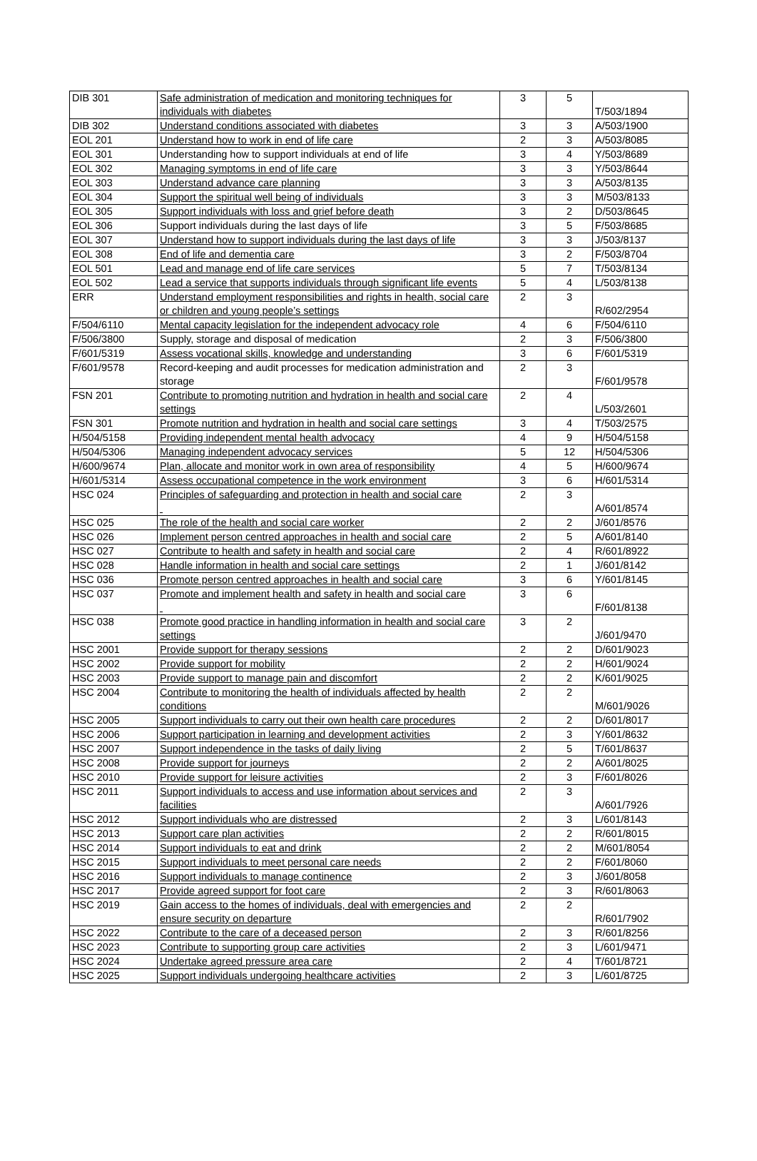| DIB 301 | Safe administration of medication and monitoring techniques for individuals with diabetes | 3 | 5 | T/503/1894 |
| DIB 302 | Understand conditions associated with diabetes | 3 | 3 | A/503/1900 |
| EOL 201 | Understand how to work in end of life care | 2 | 3 | A/503/8085 |
| EOL 301 | Understanding how to support individuals at end of life | 3 | 4 | Y/503/8689 |
| EOL 302 | Managing symptoms in end of life care | 3 | 3 | Y/503/8644 |
| EOL 303 | Understand advance care planning | 3 | 3 | A/503/8135 |
| EOL 304 | Support the spiritual well being of individuals | 3 | 3 | M/503/8133 |
| EOL 305 | Support individuals with loss and grief before death | 3 | 2 | D/503/8645 |
| EOL 306 | Support individuals during the last days of life | 3 | 5 | F/503/8685 |
| EOL 307 | Understand how to support individuals during the last days of life | 3 | 3 | J/503/8137 |
| EOL 308 | End of life and dementia care | 3 | 2 | F/503/8704 |
| EOL 501 | Lead and manage end of life care services | 5 | 7 | T/503/8134 |
| EOL 502 | Lead a service that supports individuals through significant life events | 5 | 4 | L/503/8138 |
| ERR | Understand employment responsibilities and rights in health, social care or children and young people’s settings | 2 | 3 | R/602/2954 |
| F/504/6110 | Mental capacity legislation for the independent advocacy role | 4 | 6 | F/504/6110 |
| F/506/3800 | Supply, storage and disposal of medication | 2 | 3 | F/506/3800 |
| F/601/5319 | Assess vocational skills, knowledge and understanding | 3 | 6 | F/601/5319 |
| F/601/9578 | Record-keeping and audit processes for medication administration and storage | 2 | 3 | F/601/9578 |
| FSN 201 | Contribute to promoting nutrition and hydration in health and social care settings | 2 | 4 | L/503/2601 |
| FSN 301 | Promote nutrition and hydration in health and social care settings | 3 | 4 | T/503/2575 |
| H/504/5158 | Providing independent mental health advocacy | 4 | 9 | H/504/5158 |
| H/504/5306 | Managing independent advocacy services | 5 | 12 | H/504/5306 |
| H/600/9674 | Plan, allocate and monitor work in own area of responsibility | 4 | 5 | H/600/9674 |
| H/601/5314 | Assess occupational competence in the work environment | 3 | 6 | H/601/5314 |
| HSC 024 | Principles of safeguarding and protection in health and social care | 2 | 3 | A/601/8574 |
| HSC 025 | The role of the health and social care worker | 2 | 2 | J/601/8576 |
| HSC 026 | Implement person centred approaches in health and social care | 2 | 5 | A/601/8140 |
| HSC 027 | Contribute to health and safety in health and social care | 2 | 4 | R/601/8922 |
| HSC 028 | Handle information in health and social care settings | 2 | 1 | J/601/8142 |
| HSC 036 | Promote person centred approaches in health and social care | 3 | 6 | Y/601/8145 |
| HSC 037 | Promote and implement health and safety in health and social care | 3 | 6 | F/601/8138 |
| HSC 038 | Promote good practice in handling information in health and social care settings | 3 | 2 | J/601/9470 |
| HSC 2001 | Provide support for therapy sessions | 2 | 2 | D/601/9023 |
| HSC 2002 | Provide support for mobility | 2 | 2 | H/601/9024 |
| HSC 2003 | Provide support to manage pain and discomfort | 2 | 2 | K/601/9025 |
| HSC 2004 | Contribute to monitoring the health of individuals affected by health conditions | 2 | 2 | M/601/9026 |
| HSC 2005 | Support individuals to carry out their own health care procedures | 2 | 2 | D/601/8017 |
| HSC 2006 | Support participation in learning and development activities | 2 | 3 | Y/601/8632 |
| HSC 2007 | Support independence in the tasks of daily living | 2 | 5 | T/601/8637 |
| HSC 2008 | Provide support for journeys | 2 | 2 | A/601/8025 |
| HSC 2010 | Provide support for leisure activities | 2 | 3 | F/601/8026 |
| HSC 2011 | Support individuals to access and use information about services and facilities | 2 | 3 | A/601/7926 |
| HSC 2012 | Support individuals who are distressed | 2 | 3 | L/601/8143 |
| HSC 2013 | Support care plan activities | 2 | 2 | R/601/8015 |
| HSC 2014 | Support individuals to eat and drink | 2 | 2 | M/601/8054 |
| HSC 2015 | Support individuals to meet personal care needs | 2 | 2 | F/601/8060 |
| HSC 2016 | Support individuals to manage continence | 2 | 3 | J/601/8058 |
| HSC 2017 | Provide agreed support for foot care | 2 | 3 | R/601/8063 |
| HSC 2019 | Gain access to the homes of individuals, deal with emergencies and ensure security on departure | 2 | 2 | R/601/7902 |
| HSC 2022 | Contribute to the care of a deceased person | 2 | 3 | R/601/8256 |
| HSC 2023 | Contribute to supporting group care activities | 2 | 3 | L/601/9471 |
| HSC 2024 | Undertake agreed pressure area care | 2 | 4 | T/601/8721 |
| HSC 2025 | Support individuals undergoing healthcare activities | 2 | 3 | L/601/8725 |